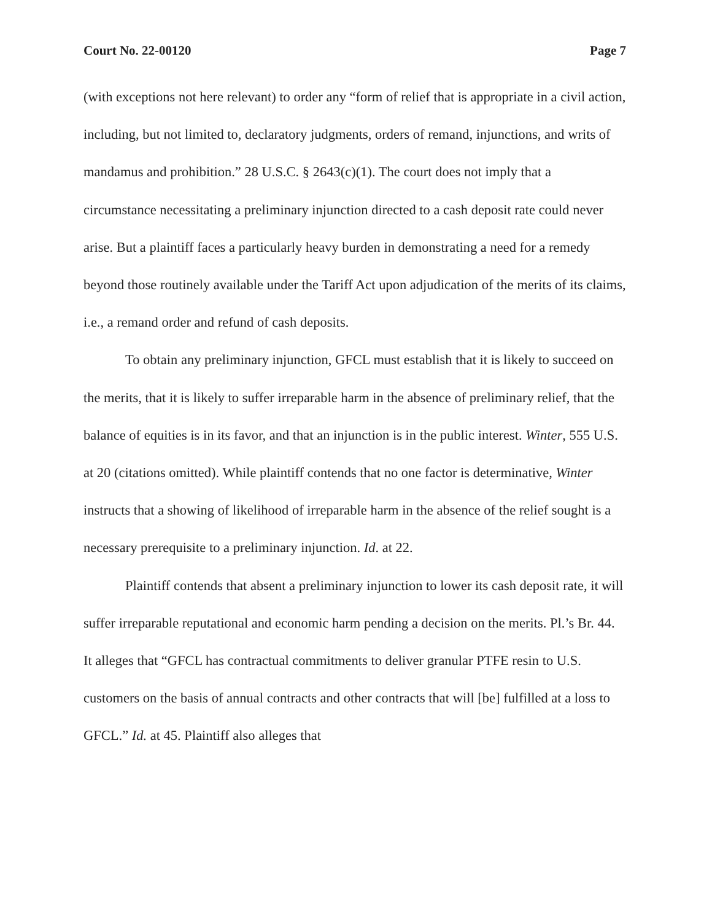Court No. 22-00120 Page 7
(with exceptions not here relevant) to order any “form of relief that is appropriate in a civil action, including, but not limited to, declaratory judgments, orders of remand, injunctions, and writs of mandamus and prohibition.” 28 U.S.C. § 2643(c)(1). The court does not imply that a circumstance necessitating a preliminary injunction directed to a cash deposit rate could never arise. But a plaintiff faces a particularly heavy burden in demonstrating a need for a remedy beyond those routinely available under the Tariff Act upon adjudication of the merits of its claims, i.e., a remand order and refund of cash deposits.
To obtain any preliminary injunction, GFCL must establish that it is likely to succeed on the merits, that it is likely to suffer irreparable harm in the absence of preliminary relief, that the balance of equities is in its favor, and that an injunction is in the public interest. Winter, 555 U.S. at 20 (citations omitted). While plaintiff contends that no one factor is determinative, Winter instructs that a showing of likelihood of irreparable harm in the absence of the relief sought is a necessary prerequisite to a preliminary injunction. Id. at 22.
Plaintiff contends that absent a preliminary injunction to lower its cash deposit rate, it will suffer irreparable reputational and economic harm pending a decision on the merits. Pl.’s Br. 44. It alleges that “GFCL has contractual commitments to deliver granular PTFE resin to U.S. customers on the basis of annual contracts and other contracts that will [be] fulfilled at a loss to GFCL.” Id. at 45. Plaintiff also alleges that